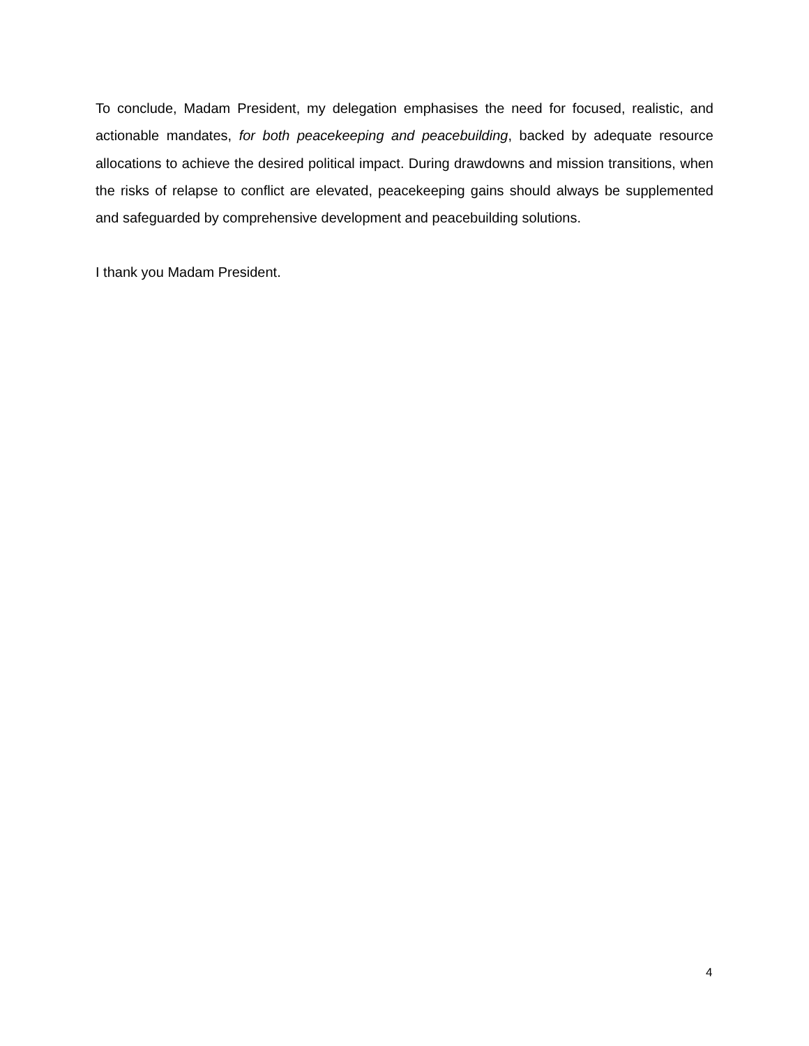To conclude, Madam President, my delegation emphasises the need for focused, realistic, and actionable mandates, for both peacekeeping and peacebuilding, backed by adequate resource allocations to achieve the desired political impact. During drawdowns and mission transitions, when the risks of relapse to conflict are elevated, peacekeeping gains should always be supplemented and safeguarded by comprehensive development and peacebuilding solutions.
I thank you Madam President.
4